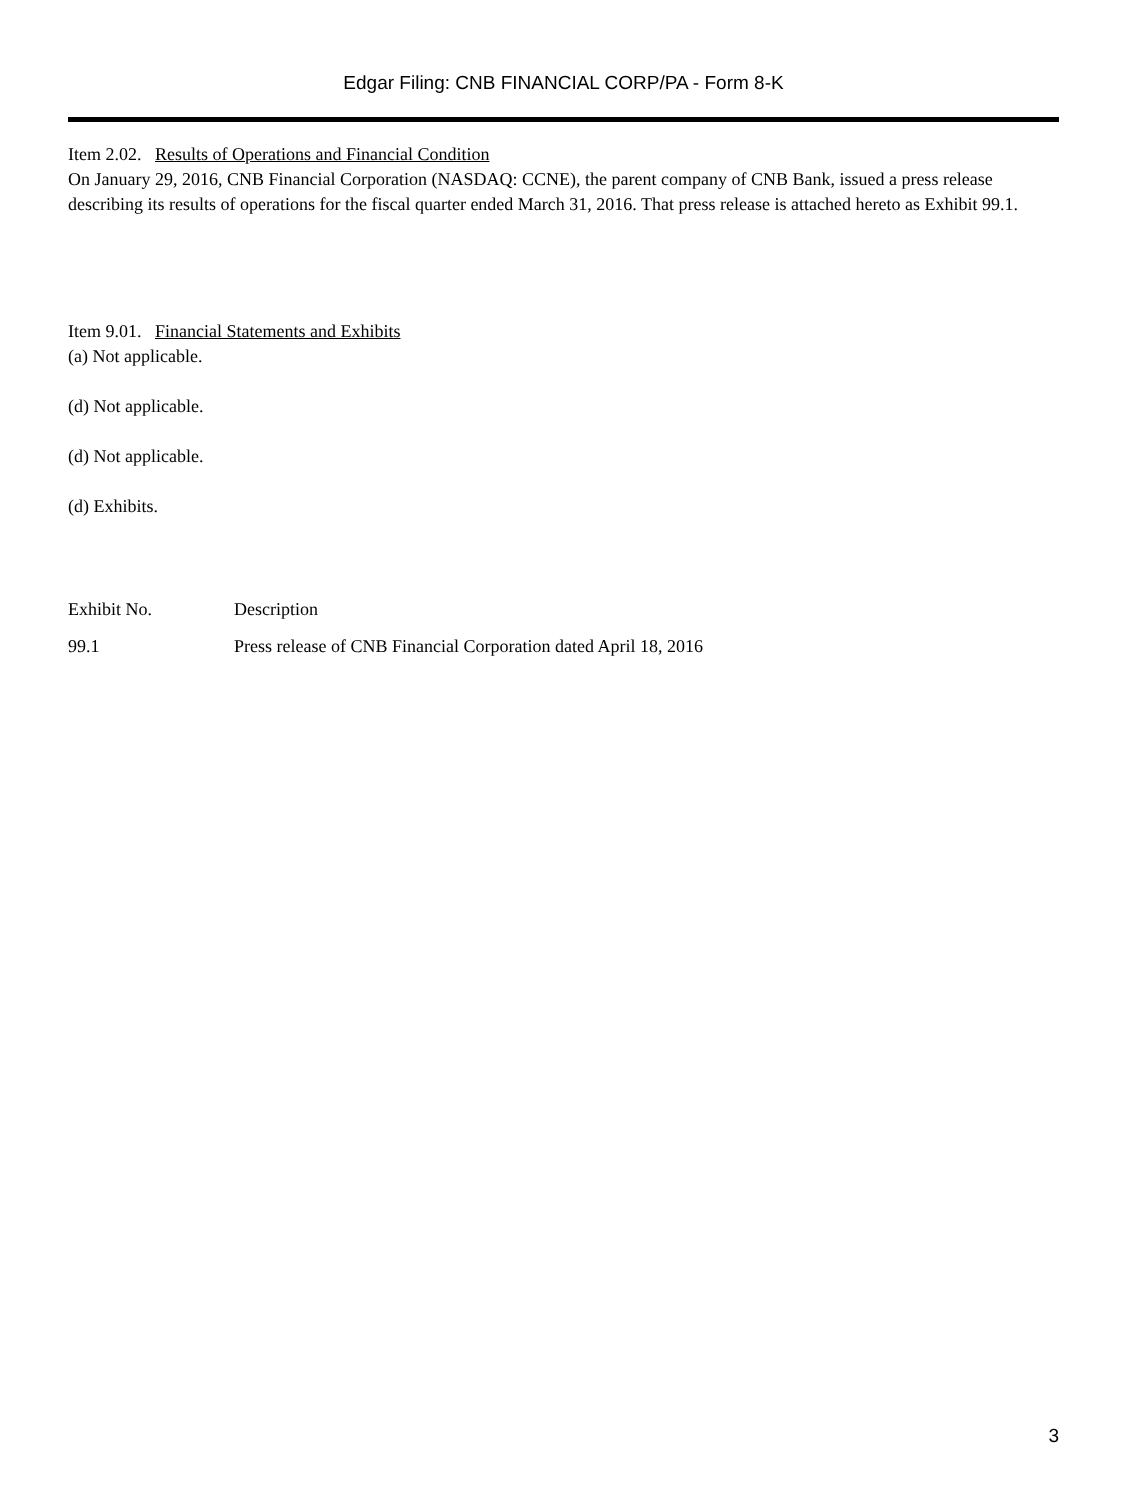Edgar Filing: CNB FINANCIAL CORP/PA - Form 8-K
Item 2.02. Results of Operations and Financial Condition
On January 29, 2016, CNB Financial Corporation (NASDAQ: CCNE), the parent company of CNB Bank, issued a press release describing its results of operations for the fiscal quarter ended March 31, 2016. That press release is attached hereto as Exhibit 99.1.
Item 9.01. Financial Statements and Exhibits
(a) Not applicable.
(d) Not applicable.
(d) Not applicable.
(d) Exhibits.
| Exhibit No. | Description |
| 99.1 | Press release of CNB Financial Corporation dated April 18, 2016 |
3